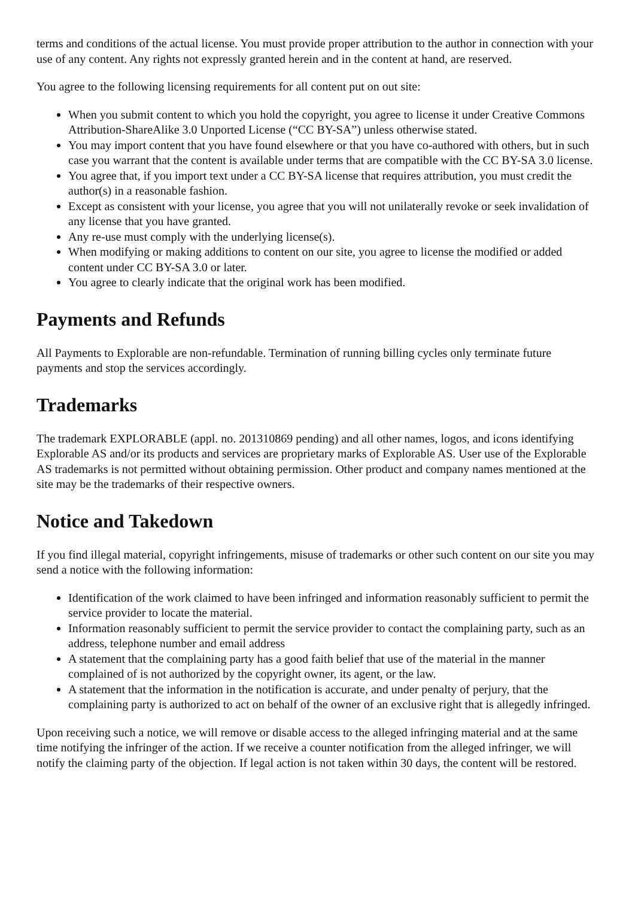terms and conditions of the actual license. You must provide proper attribution to the author in connection with your use of any content. Any rights not expressly granted herein and in the content at hand, are reserved.
You agree to the following licensing requirements for all content put on out site:
When you submit content to which you hold the copyright, you agree to license it under Creative Commons Attribution-ShareAlike 3.0 Unported License (“CC BY-SA”) unless otherwise stated.
You may import content that you have found elsewhere or that you have co-authored with others, but in such case you warrant that the content is available under terms that are compatible with the CC BY-SA 3.0 license.
You agree that, if you import text under a CC BY-SA license that requires attribution, you must credit the author(s) in a reasonable fashion.
Except as consistent with your license, you agree that you will not unilaterally revoke or seek invalidation of any license that you have granted.
Any re-use must comply with the underlying license(s).
When modifying or making additions to content on our site, you agree to license the modified or added content under CC BY-SA 3.0 or later.
You agree to clearly indicate that the original work has been modified.
Payments and Refunds
All Payments to Explorable are non-refundable. Termination of running billing cycles only terminate future payments and stop the services accordingly.
Trademarks
The trademark EXPLORABLE (appl. no. 201310869 pending) and all other names, logos, and icons identifying Explorable AS and/or its products and services are proprietary marks of Explorable AS. User use of the Explorable AS trademarks is not permitted without obtaining permission. Other product and company names mentioned at the site may be the trademarks of their respective owners.
Notice and Takedown
If you find illegal material, copyright infringements, misuse of trademarks or other such content on our site you may send a notice with the following information:
Identification of the work claimed to have been infringed and information reasonably sufficient to permit the service provider to locate the material.
Information reasonably sufficient to permit the service provider to contact the complaining party, such as an address, telephone number and email address
A statement that the complaining party has a good faith belief that use of the material in the manner complained of is not authorized by the copyright owner, its agent, or the law.
A statement that the information in the notification is accurate, and under penalty of perjury, that the complaining party is authorized to act on behalf of the owner of an exclusive right that is allegedly infringed.
Upon receiving such a notice, we will remove or disable access to the alleged infringing material and at the same time notifying the infringer of the action. If we receive a counter notification from the alleged infringer, we will notify the claiming party of the objection. If legal action is not taken within 30 days, the content will be restored.